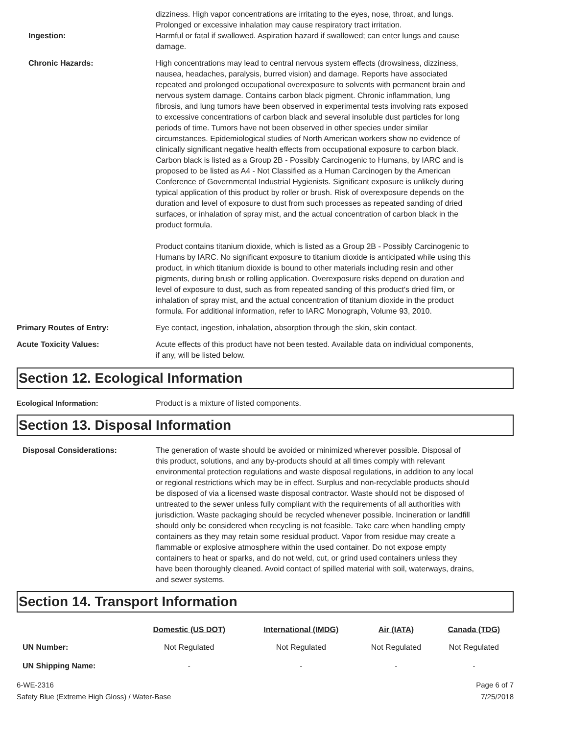dizziness. High vapor concentrations are irritating to the eyes, nose, throat, and lungs. Prolonged or excessive inhalation may cause respiratory tract irritation.
Ingestion: Harmful or fatal if swallowed. Aspiration hazard if swallowed; can enter lungs and cause damage.
Chronic Hazards: High concentrations may lead to central nervous system effects (drowsiness, dizziness, nausea, headaches, paralysis, burred vision) and damage. Reports have associated repeated and prolonged occupational overexposure to solvents with permanent brain and nervous system damage. Contains carbon black pigment. Chronic inflammation, lung fibrosis, and lung tumors have been observed in experimental tests involving rats exposed to excessive concentrations of carbon black and several insoluble dust particles for long periods of time. Tumors have not been observed in other species under similar circumstances. Epidemiological studies of North American workers show no evidence of clinically significant negative health effects from occupational exposure to carbon black. Carbon black is listed as a Group 2B - Possibly Carcinogenic to Humans, by IARC and is proposed to be listed as A4 - Not Classified as a Human Carcinogen by the American Conference of Governmental Industrial Hygienists. Significant exposure is unlikely during typical application of this product by roller or brush. Risk of overexposure depends on the duration and level of exposure to dust from such processes as repeated sanding of dried surfaces, or inhalation of spray mist, and the actual concentration of carbon black in the product formula.
Product contains titanium dioxide, which is listed as a Group 2B - Possibly Carcinogenic to Humans by IARC. No significant exposure to titanium dioxide is anticipated while using this product, in which titanium dioxide is bound to other materials including resin and other pigments, during brush or rolling application. Overexposure risks depend on duration and level of exposure to dust, such as from repeated sanding of this product's dried film, or inhalation of spray mist, and the actual concentration of titanium dioxide in the product formula. For additional information, refer to IARC Monograph, Volume 93, 2010.
Primary Routes of Entry: Eye contact, ingestion, inhalation, absorption through the skin, skin contact.
Acute Toxicity Values: Acute effects of this product have not been tested. Available data on individual components, if any, will be listed below.
Section 12. Ecological Information
Ecological Information: Product is a mixture of listed components.
Section 13. Disposal Information
Disposal Considerations: The generation of waste should be avoided or minimized wherever possible. Disposal of this product, solutions, and any by-products should at all times comply with relevant environmental protection regulations and waste disposal regulations, in addition to any local or regional restrictions which may be in effect. Surplus and non-recyclable products should be disposed of via a licensed waste disposal contractor. Waste should not be disposed of untreated to the sewer unless fully compliant with the requirements of all authorities with jurisdiction. Waste packaging should be recycled whenever possible. Incineration or landfill should only be considered when recycling is not feasible. Take care when handling empty containers as they may retain some residual product. Vapor from residue may create a flammable or explosive atmosphere within the used container. Do not expose empty containers to heat or sparks, and do not weld, cut, or grind used containers unless they have been thoroughly cleaned. Avoid contact of spilled material with soil, waterways, drains, and sewer systems.
Section 14. Transport Information
| | Domestic (US DOT) | International (IMDG) | Air (IATA) | Canada (TDG) |
| --- | --- | --- | --- | --- |
| UN Number: | Not Regulated | Not Regulated | Not Regulated | Not Regulated |
| UN Shipping Name: | - | - | - | - |
6-WE-2316
Safety Blue (Extreme High Gloss) / Water-Base
Page 6 of 7
7/25/2018